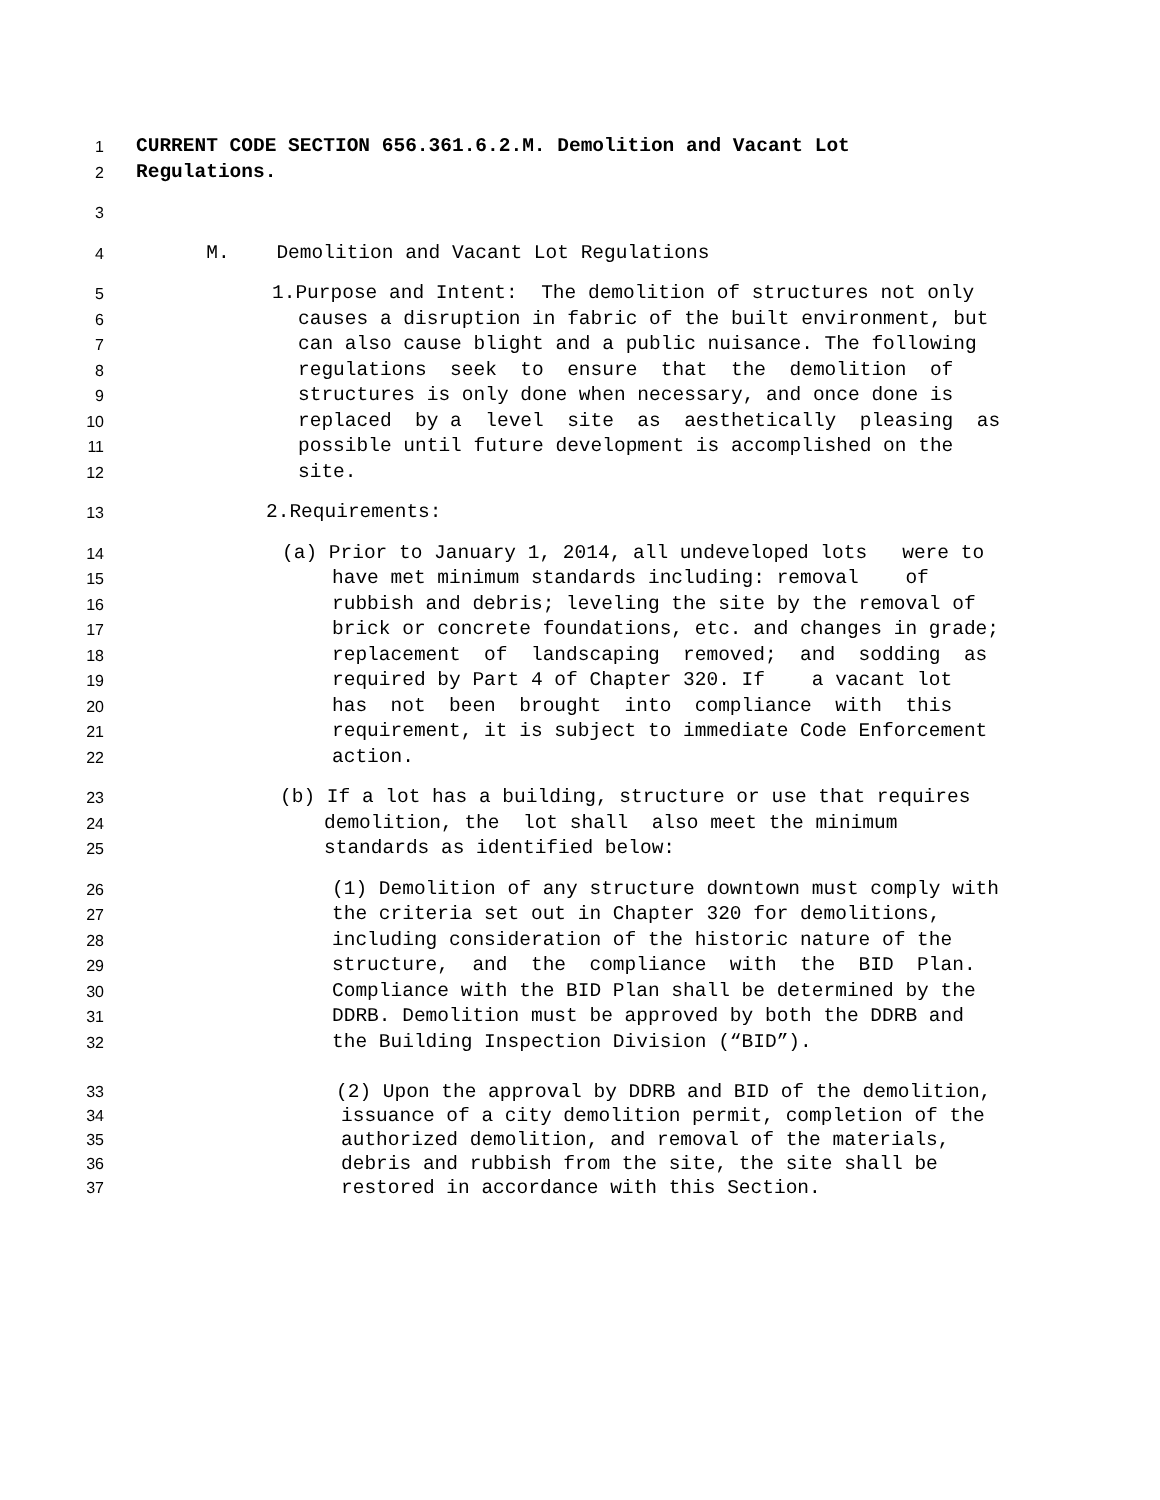1 CURRENT CODE SECTION 656.361.6.2.M. Demolition and Vacant Lot
2 Regulations.
3
4 M. Demolition and Vacant Lot Regulations
5 1.Purpose and Intent: The demolition of structures not only
6 causes a disruption in fabric of the built environment, but
7 can also cause blight and a public nuisance. The following
8 regulations seek to ensure that the demolition of
9 structures is only done when necessary, and once done is
10 replaced by a level site as aesthetically pleasing as
11 possible until future development is accomplished on the
12 site.
13 2.Requirements:
14 (a) Prior to January 1, 2014, all undeveloped lots were to
15 have met minimum standards including: removal of
16 rubbish and debris; leveling the site by the removal of
17 brick or concrete foundations, etc. and changes in grade;
18 replacement of landscaping removed; and sodding as
19 required by Part 4 of Chapter 320. If a vacant lot
20 has not been brought into compliance with this
21 requirement, it is subject to immediate Code Enforcement
22 action.
23 (b) If a lot has a building, structure or use that requires
24 demolition, the lot shall also meet the minimum
25 standards as identified below:
26 (1) Demolition of any structure downtown must comply with
27 the criteria set out in Chapter 320 for demolitions,
28 including consideration of the historic nature of the
29 structure, and the compliance with the BID Plan.
30 Compliance with the BID Plan shall be determined by the
31 DDRB. Demolition must be approved by both the DDRB and
32 the Building Inspection Division (“BID”).
33 (2) Upon the approval by DDRB and BID of the demolition,
34 issuance of a city demolition permit, completion of the
35 authorized demolition, and removal of the materials,
36 debris and rubbish from the site, the site shall be
37 restored in accordance with this Section.